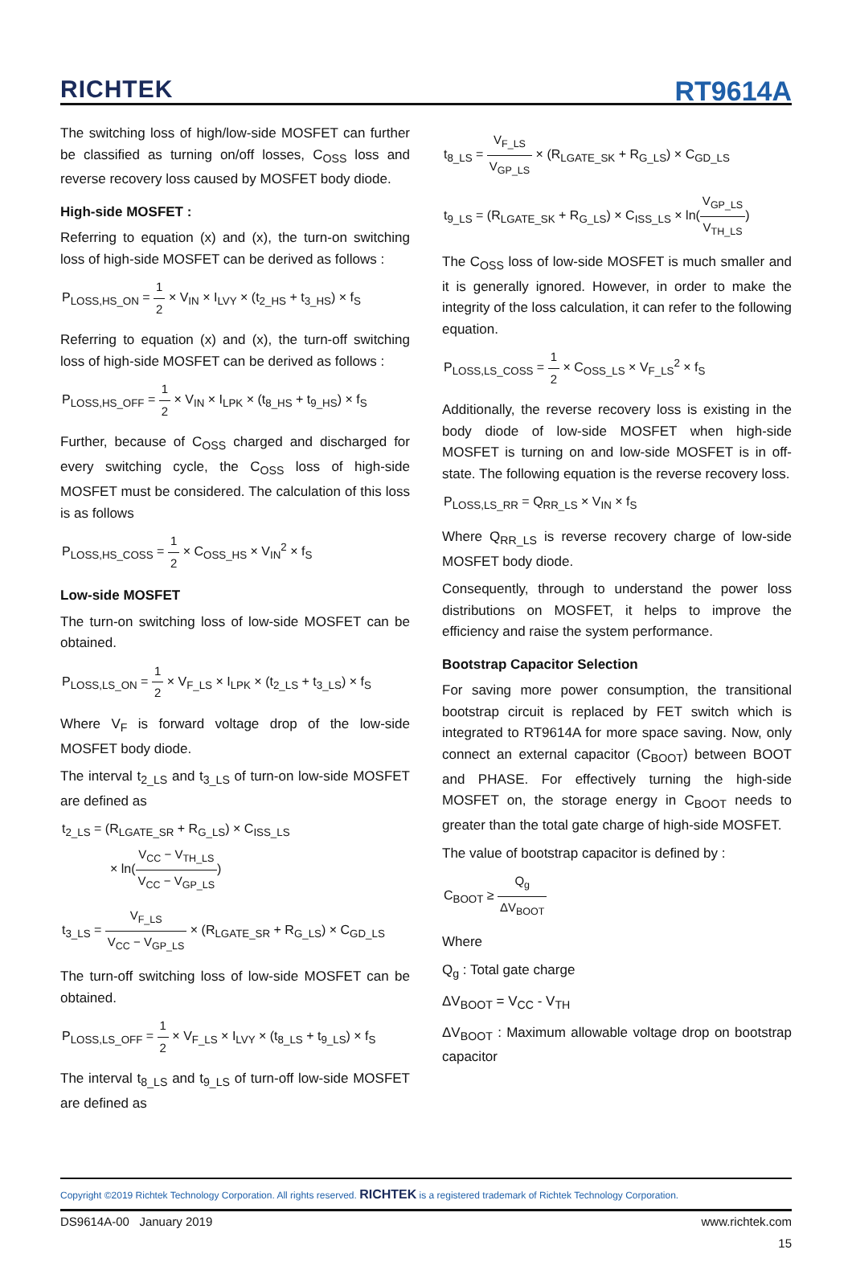RICHTEK
RT9614A
The switching loss of high/low-side MOSFET can further be classified as turning on/off losses, C<sub>OSS</sub> loss and reverse recovery loss caused by MOSFET body diode.
High-side MOSFET :
Referring to equation (x) and (x), the turn-on switching loss of high-side MOSFET can be derived as follows :
P<sub>LOSS,HS_ON</sub> = 1 2 × V<sub>IN</sub> × I<sub>LVY</sub> × (t<sub>2_HS</sub> + t<sub>3_HS</sub>) × f<sub>S</sub>
Referring to equation (x) and (x), the turn-off switching loss of high-side MOSFET can be derived as follows :
P<sub>LOSS,HS_OFF</sub> = 1 2 × V<sub>IN</sub> × I<sub>LPK</sub> × (t<sub>8_HS</sub> + t<sub>9_HS</sub>) × f<sub>S</sub>
Further, because of C<sub>OSS</sub> charged and discharged for every switching cycle, the C<sub>OSS</sub> loss of high-side MOSFET must be considered. The calculation of this loss is as follows
P<sub>LOSS,HS_COSS</sub> = 1 2 × C<sub>OSS_HS</sub> × V<sub>IN</sub><sup>2</sup> × f<sub>S</sub>
Low-side MOSFET
The turn-on switching loss of low-side MOSFET can be obtained.
P<sub>LOSS,LS_ON</sub> = 1 2 × V<sub>F_LS</sub> × I<sub>LPK</sub> × (t<sub>2_LS</sub> + t<sub>3_LS</sub>) × f<sub>S</sub>
Where V<sub>F</sub> is forward voltage drop of the low-side MOSFET body diode.
The interval t<sub>2_LS</sub> and t<sub>3_LS</sub> of turn-on low-side MOSFET are defined as
t<sub>2_LS</sub> = (R<sub>LGATE_SR</sub> + R<sub>G_LS</sub>) × C<sub>ISS_LS</sub>
× ln(V<sub>CC</sub> − V<sub>TH_LS</sub> V<sub>CC</sub> − V<sub>GP_LS</sub>)
t<sub>3_LS</sub> = V<sub>F_LS</sub> V<sub>CC</sub> − V<sub>GP_LS</sub> × (R<sub>LGATE_SR</sub> + R<sub>G_LS</sub>) × C<sub>GD_LS</sub>
The turn-off switching loss of low-side MOSFET can be obtained.
P<sub>LOSS,LS_OFF</sub> = 1 2 × V<sub>F_LS</sub> × I<sub>LVY</sub> × (t<sub>8_LS</sub> + t<sub>9_LS</sub>) × f<sub>S</sub>
The interval t<sub>8_LS</sub> and t<sub>9_LS</sub> of turn-off low-side MOSFET are defined as
t<sub>8_LS</sub> = V<sub>F_LS</sub> V<sub>GP_LS</sub> × (R<sub>LGATE_SK</sub> + R<sub>G_LS</sub>) × C<sub>GD_LS</sub>
t<sub>9_LS</sub> = (R<sub>LGATE_SK</sub> + R<sub>G_LS</sub>) × C<sub>ISS_LS</sub> × ln(V<sub>GP_LS</sub> V<sub>TH_LS</sub>)
The C<sub>OSS</sub> loss of low-side MOSFET is much smaller and it is generally ignored. However, in order to make the integrity of the loss calculation, it can refer to the following equation.
P<sub>LOSS,LS_COSS</sub> = 1 2 × C<sub>OSS_LS</sub> × V<sub>F_LS</sub><sup>2</sup> × f<sub>S</sub>
Additionally, the reverse recovery loss is existing in the body diode of low-side MOSFET when high-side MOSFET is turning on and low-side MOSFET is in off-state. The following equation is the reverse recovery loss.
P<sub>LOSS,LS_RR</sub> = Q<sub>RR_LS</sub> × V<sub>IN</sub> × f<sub>S</sub>
Where Q<sub>RR_LS</sub> is reverse recovery charge of low-side MOSFET body diode.
Consequently, through to understand the power loss distributions on MOSFET, it helps to improve the efficiency and raise the system performance.
Bootstrap Capacitor Selection
For saving more power consumption, the transitional bootstrap circuit is replaced by FET switch which is integrated to RT9614A for more space saving. Now, only connect an external capacitor (C<sub>BOOT</sub>) between BOOT and PHASE. For effectively turning the high-side MOSFET on, the storage energy in C<sub>BOOT</sub> needs to greater than the total gate charge of high-side MOSFET.
The value of bootstrap capacitor is defined by :
C<sub>BOOT</sub> ≥ Q<sub>g</sub> ΔV<sub>BOOT</sub>
Where
Q<sub>g</sub> : Total gate charge
ΔV<sub>BOOT</sub> = V<sub>CC</sub> - V<sub>TH</sub>
ΔV<sub>BOOT</sub> : Maximum allowable voltage drop on bootstrap capacitor
Copyright ©2019 Richtek Technology Corporation. All rights reserved. RICHTEK is a registered trademark of Richtek Technology Corporation.
DS9614A-00 January 2019 www.richtek.com
15